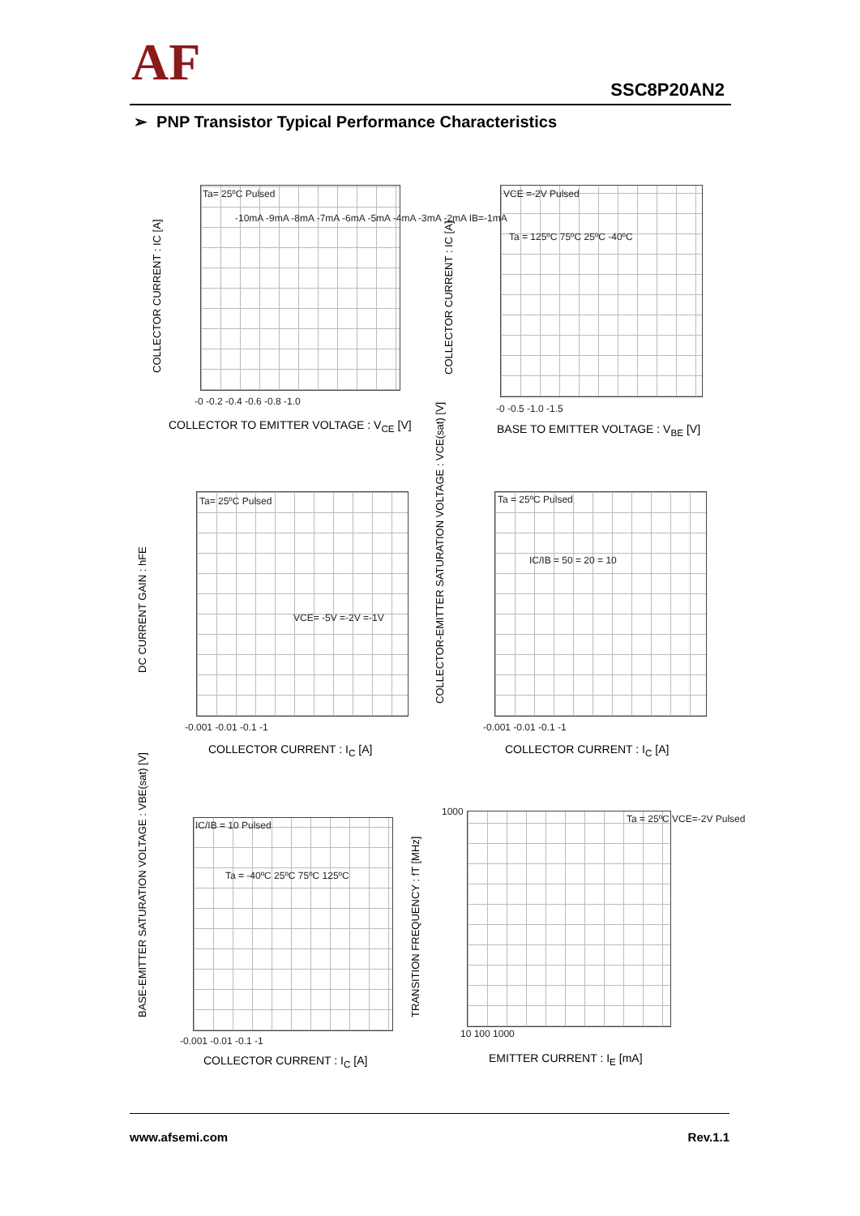AF SSC8P20AN2
➢ PNP Transistor Typical Performance Characteristics
Ta= 25ºC Pulsed
-10mA -9mA -8mA -7mA -6mA -5mA -4mA -3mA -2mA IB=-1mA
-0 -0.2 -0.4 -0.6 -0.8 -1.0
COLLECTOR CURRENT : IC [A]
COLLECTOR TO EMITTER VOLTAGE : V<sub>CE</sub> [V]
VCE =-2V Pulsed
Ta = 125ºC 75ºC 25ºC -40ºC
-0 -0.5 -1.0 -1.5
COLLECTOR CURRENT : IC [A]
BASE TO EMITTER VOLTAGE : V<sub>BE</sub> [V]
Ta= 25ºC Pulsed
VCE= -5V =-2V =-1V
-0.001 -0.01 -0.1 -1
DC CURRENT GAIN : hFE
COLLECTOR CURRENT : I<sub>C</sub> [A]
Ta = 25ºC Pulsed
IC/IB = 50 = 20 = 10
-0.001 -0.01 -0.1 -1
COLLECTOR-EMITTER SATURATION VOLTAGE : VCE(sat) [V]
COLLECTOR CURRENT : I<sub>C</sub> [A]
IC/IB = 10 Pulsed
Ta = -40ºC 25ºC 75ºC 125ºC
-0.001 -0.01 -0.1 -1
BASE-EMITTER SATURATION VOLTAGE : VBE(sat) [V]
COLLECTOR CURRENT : I<sub>C</sub> [A]
Ta = 25ºC VCE=-2V Pulsed
1000
10 100 1000
TRANSITION FREQUENCY : fT [MHz]
EMITTER CURRENT : I<sub>E</sub> [mA]
www.afsemi.com Rev.1.1